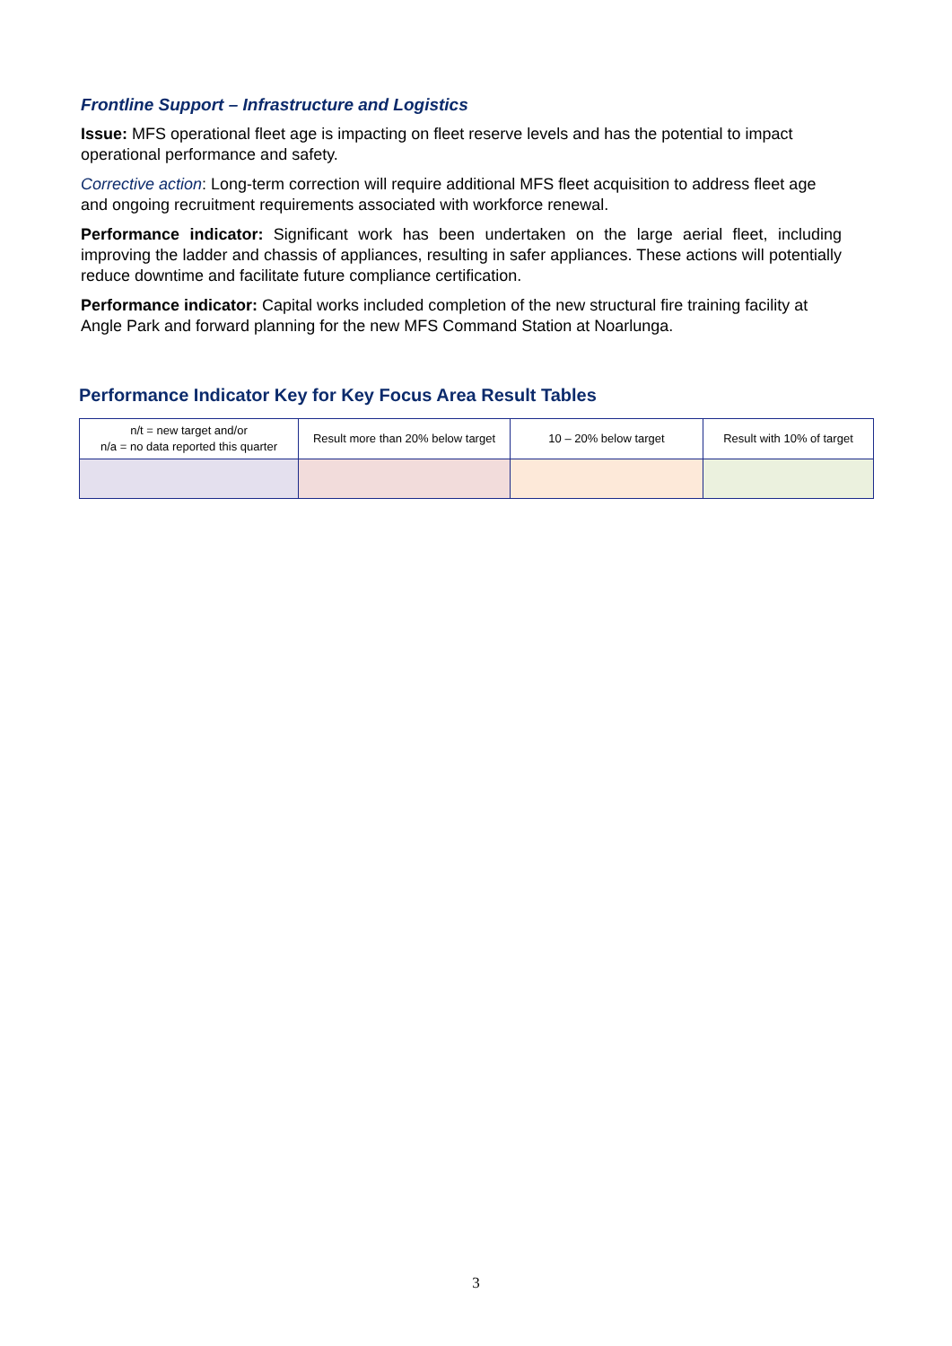Frontline Support – Infrastructure and Logistics
Issue: MFS operational fleet age is impacting on fleet reserve levels and has the potential to impact operational performance and safety.
Corrective action: Long-term correction will require additional MFS fleet acquisition to address fleet age and ongoing recruitment requirements associated with workforce renewal.
Performance indicator: Significant work has been undertaken on the large aerial fleet, including improving the ladder and chassis of appliances, resulting in safer appliances. These actions will potentially reduce downtime and facilitate future compliance certification.
Performance indicator: Capital works included completion of the new structural fire training facility at Angle Park and forward planning for the new MFS Command Station at Noarlunga.
Performance Indicator Key for Key Focus Area Result Tables
| n/t = new target and/or n/a = no data reported this quarter | Result more than 20% below target | 10 – 20% below target | Result with 10% of target |
3